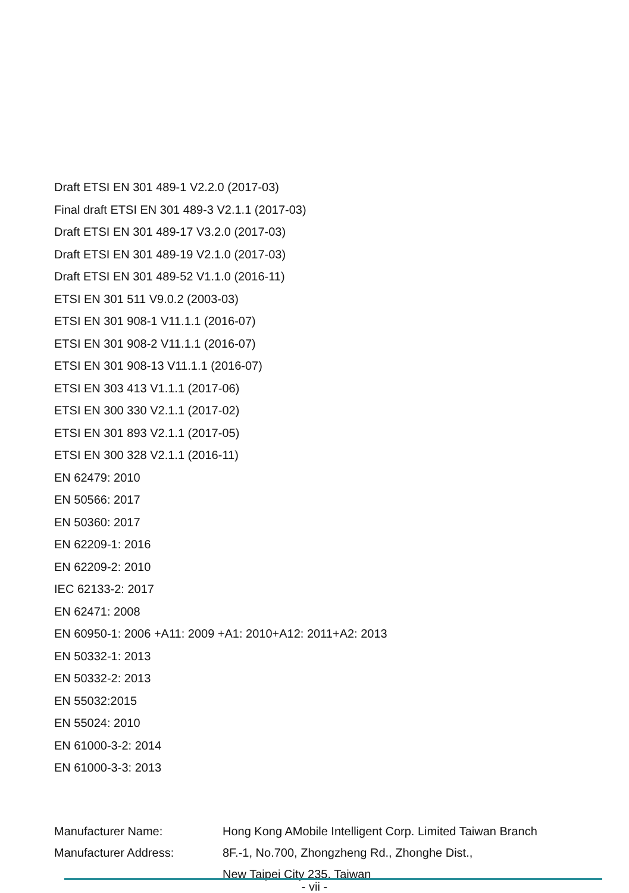Draft ETSI EN 301 489-1 V2.2.0 (2017-03)
Final draft ETSI EN 301 489-3 V2.1.1 (2017-03)
Draft ETSI EN 301 489-17 V3.2.0 (2017-03)
Draft ETSI EN 301 489-19 V2.1.0 (2017-03)
Draft ETSI EN 301 489-52 V1.1.0 (2016-11)
ETSI EN 301 511 V9.0.2 (2003-03)
ETSI EN 301 908-1 V11.1.1 (2016-07)
ETSI EN 301 908-2 V11.1.1 (2016-07)
ETSI EN 301 908-13 V11.1.1 (2016-07)
ETSI EN 303 413 V1.1.1 (2017-06)
ETSI EN 300 330 V2.1.1 (2017-02)
ETSI EN 301 893 V2.1.1 (2017-05)
ETSI EN 300 328 V2.1.1 (2016-11)
EN 62479: 2010
EN 50566: 2017
EN 50360: 2017
EN 62209-1: 2016
EN 62209-2: 2010
IEC 62133-2: 2017
EN 62471: 2008
EN 60950-1: 2006 +A11: 2009 +A1: 2010+A12: 2011+A2: 2013
EN 50332-1: 2013
EN 50332-2: 2013
EN 55032:2015
EN 55024: 2010
EN 61000-3-2: 2014
EN 61000-3-3: 2013
| Manufacturer Name: | Hong Kong AMobile Intelligent Corp. Limited Taiwan Branch |
| Manufacturer Address: | 8F.-1, No.700, Zhongzheng Rd., Zhonghe Dist., New Taipei City 235, Taiwan |
- vii -